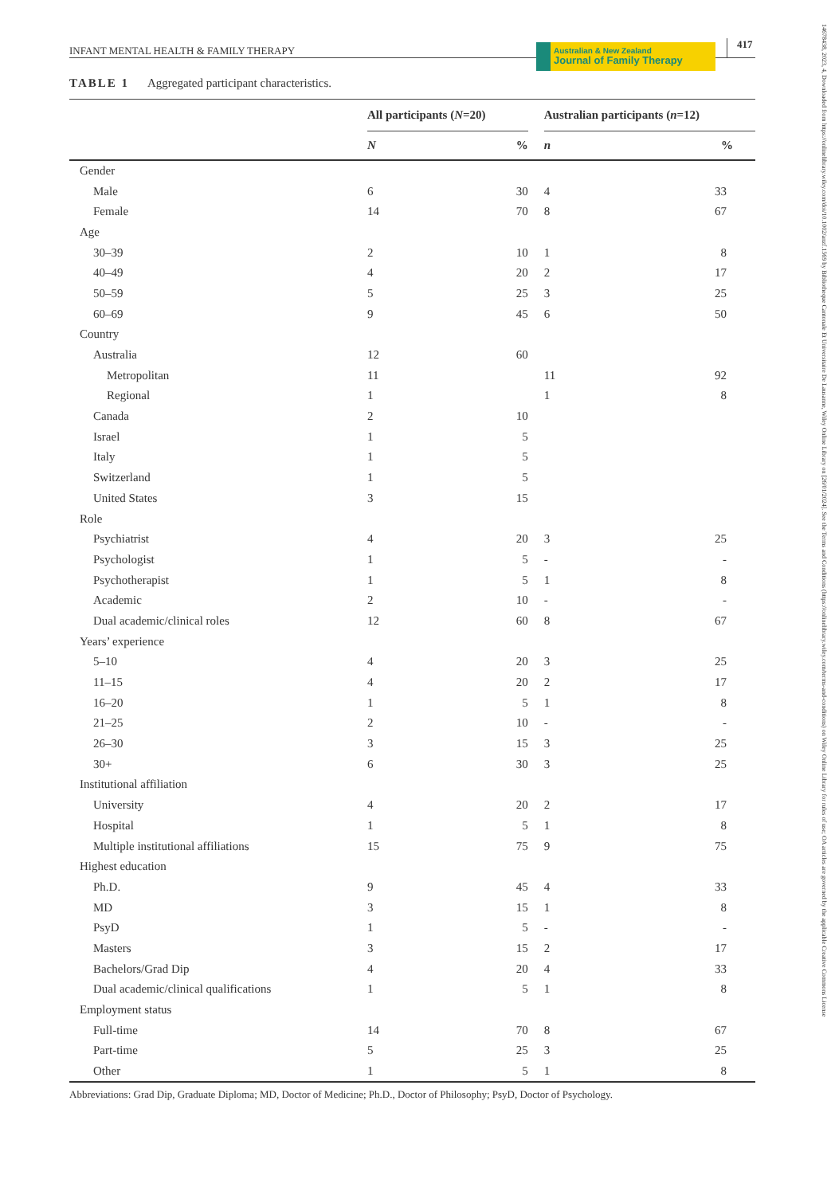INFANT MENTAL HEALTH & FAMILY THERAPY
Australian & New Zealand
Journal of Family Therapy
417
14678438, 2023, 4, Downloaded from https://onlinelibrary.wiley.com/doi/10.1002/anzf.1569 by Bibliotheque Cantonale Et Universitaire De Lausanne, Wiley Online Library on [26/01/2024]. See the Terms and Conditions (https://onlinelibrary.wiley.com/terms-and-conditions) on Wiley Online Library for rules of use; OA articles are governed by the applicable Creative Commons License
TABLE 1 Aggregated participant characteristics.
| | All participants ( N =20) | | | Australian participants ( n =12) | |
| --- | --- | --- | --- | --- | --- |
| | N | % | | n | % |
| Gender | | | | | |
| Male | 6 | 30 | | 4 | 33 |
| Female | 14 | 70 | | 8 | 67 |
| Age | | | | | |
| 30–39 | 2 | 10 | | 1 | 8 |
| 40–49 | 4 | 20 | | 2 | 17 |
| 50–59 | 5 | 25 | | 3 | 25 |
| 60–69 | 9 | 45 | | 6 | 50 |
| Country | | | | | |
| Australia | 12 | 60 | | | |
| Metropolitan | 11 | | | 11 | 92 |
| Regional | 1 | | | 1 | 8 |
| Canada | 2 | 10 | | | |
| Israel | 1 | 5 | | | |
| Italy | 1 | 5 | | | |
| Switzerland | 1 | 5 | | | |
| United States | 3 | 15 | | | |
| Role | | | | | |
| Psychiatrist | 4 | 20 | | 3 | 25 |
| Psychologist | 1 | 5 | | - | - |
| Psychotherapist | 1 | 5 | | 1 | 8 |
| Academic | 2 | 10 | | - | - |
| Dual academic/clinical roles | 12 | 60 | | 8 | 67 |
| Years’ experience | | | | | |
| 5–10 | 4 | 20 | | 3 | 25 |
| 11–15 | 4 | 20 | | 2 | 17 |
| 16–20 | 1 | 5 | | 1 | 8 |
| 21–25 | 2 | 10 | | - | - |
| 26–30 | 3 | 15 | | 3 | 25 |
| 30+ | 6 | 30 | | 3 | 25 |
| Institutional affiliation | | | | | |
| University | 4 | 20 | | 2 | 17 |
| Hospital | 1 | 5 | | 1 | 8 |
| Multiple institutional affiliations | 15 | 75 | | 9 | 75 |
| Highest education | | | | | |
| Ph.D. | 9 | 45 | | 4 | 33 |
| MD | 3 | 15 | | 1 | 8 |
| PsyD | 1 | 5 | | - | - |
| Masters | 3 | 15 | | 2 | 17 |
| Bachelors/Grad Dip | 4 | 20 | | 4 | 33 |
| Dual academic/clinical qualifications | 1 | 5 | | 1 | 8 |
| Employment status | | | | | |
| Full-time | 14 | 70 | | 8 | 67 |
| Part-time | 5 | 25 | | 3 | 25 |
| Other | 1 | 5 | | 1 | 8 |
Abbreviations: Grad Dip, Graduate Diploma; MD, Doctor of Medicine; Ph.D., Doctor of Philosophy; PsyD, Doctor of Psychology.